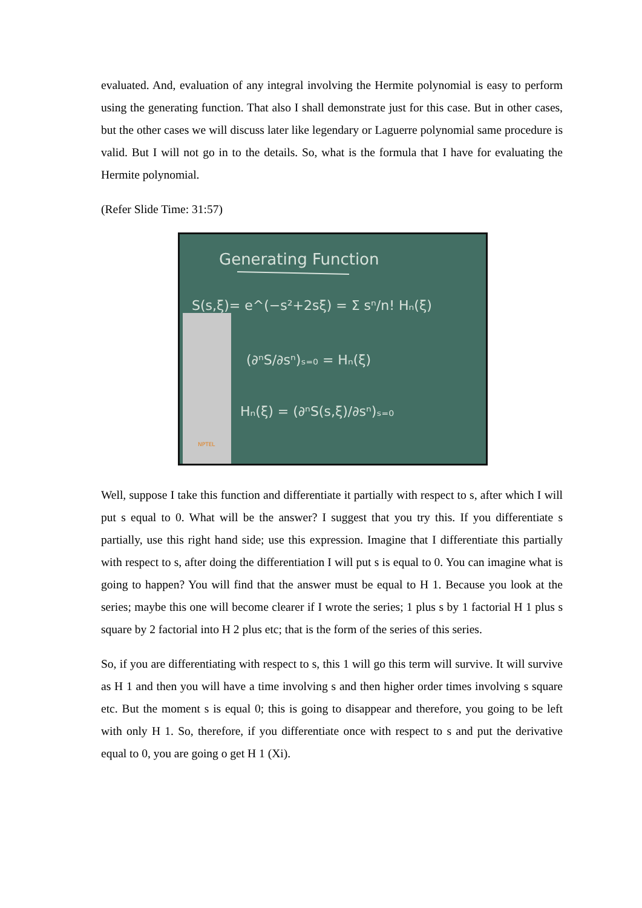evaluated. And, evaluation of any integral involving the Hermite polynomial is easy to perform using the generating function. That also I shall demonstrate just for this case. But in other cases, but the other cases we will discuss later like legendary or Laguerre polynomial same procedure is valid. But I will not go in to the details. So, what is the formula that I have for evaluating the Hermite polynomial.
(Refer Slide Time: 31:57)
Generating Function
S(s,ξ)= e^(−s²+2sξ) = Σ sⁿ/n! Hₙ(ξ)
(∂ⁿS/∂sⁿ)ₛ₌₀ = Hₙ(ξ)
Hₙ(ξ) = (∂ⁿS(s,ξ)/∂sⁿ)ₛ₌₀
NPTEL
Well, suppose I take this function and differentiate it partially with respect to s, after which I will put s equal to 0. What will be the answer? I suggest that you try this. If you differentiate s partially, use this right hand side; use this expression. Imagine that I differentiate this partially with respect to s, after doing the differentiation I will put s is equal to 0. You can imagine what is going to happen? You will find that the answer must be equal to H 1. Because you look at the series; maybe this one will become clearer if I wrote the series; 1 plus s by 1 factorial H 1 plus s square by 2 factorial into H 2 plus etc; that is the form of the series of this series.
So, if you are differentiating with respect to s, this 1 will go this term will survive. It will survive as H 1 and then you will have a time involving s and then higher order times involving s square etc. But the moment s is equal 0; this is going to disappear and therefore, you going to be left with only H 1. So, therefore, if you differentiate once with respect to s and put the derivative equal to 0, you are going o get H 1 (Xi).